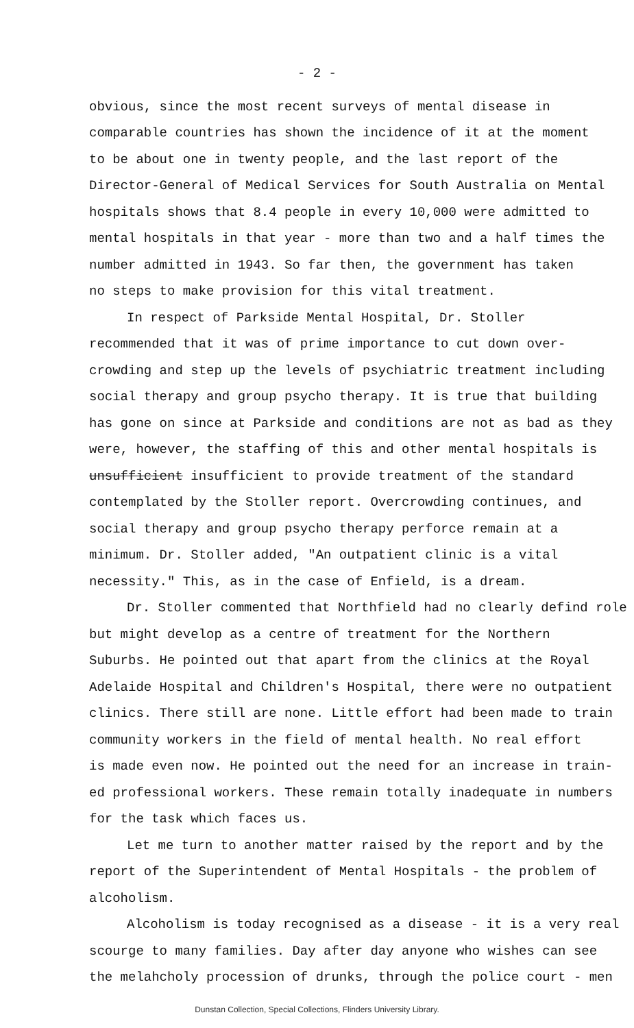- 2 -
obvious, since the most recent surveys of mental disease in
comparable countries has shown the incidence of it at the moment
to be about one in twenty people, and the last report of the
Director-General of Medical Services for South Australia on Mental
hospitals shows that 8.4 people in every 10,000 were admitted to
mental hospitals in that year - more than two and a half times the
number admitted in 1943. So far then, the government has taken
no steps to make provision for this vital treatment.
In respect of Parkside Mental Hospital, Dr. Stoller
recommended that it was of prime importance to cut down over-
crowding and step up the levels of psychiatric treatment including
social therapy and group psycho therapy. It is true that building
has gone on since at Parkside and conditions are not as bad as they
were, however, the staffing of this and other mental hospitals is
unsufficient insufficient to provide treatment of the standard
contemplated by the Stoller report. Overcrowding continues, and
social therapy and group psycho therapy perforce remain at a
minimum. Dr. Stoller added, "An outpatient clinic is a vital
necessity." This, as in the case of Enfield, is a dream.
Dr. Stoller commented that Northfield had no clearly defind role
but might develop as a centre of treatment for the Northern
Suburbs. He pointed out that apart from the clinics at the Royal
Adelaide Hospital and Children's Hospital, there were no outpatient
clinics. There still are none. Little effort had been made to train
community workers in the field of mental health. No real effort
is made even now. He pointed out the need for an increase in train-
ed professional workers. These remain totally inadequate in numbers
for the task which faces us.
Let me turn to another matter raised by the report and by the
report of the Superintendent of Mental Hospitals - the problem of
alcoholism.
Alcoholism is today recognised as a disease - it is a very real
scourge to many families. Day after day anyone who wishes can see
the melahcholy procession of drunks, through the police court - men
Dunstan Collection, Special Collections, Flinders University Library.